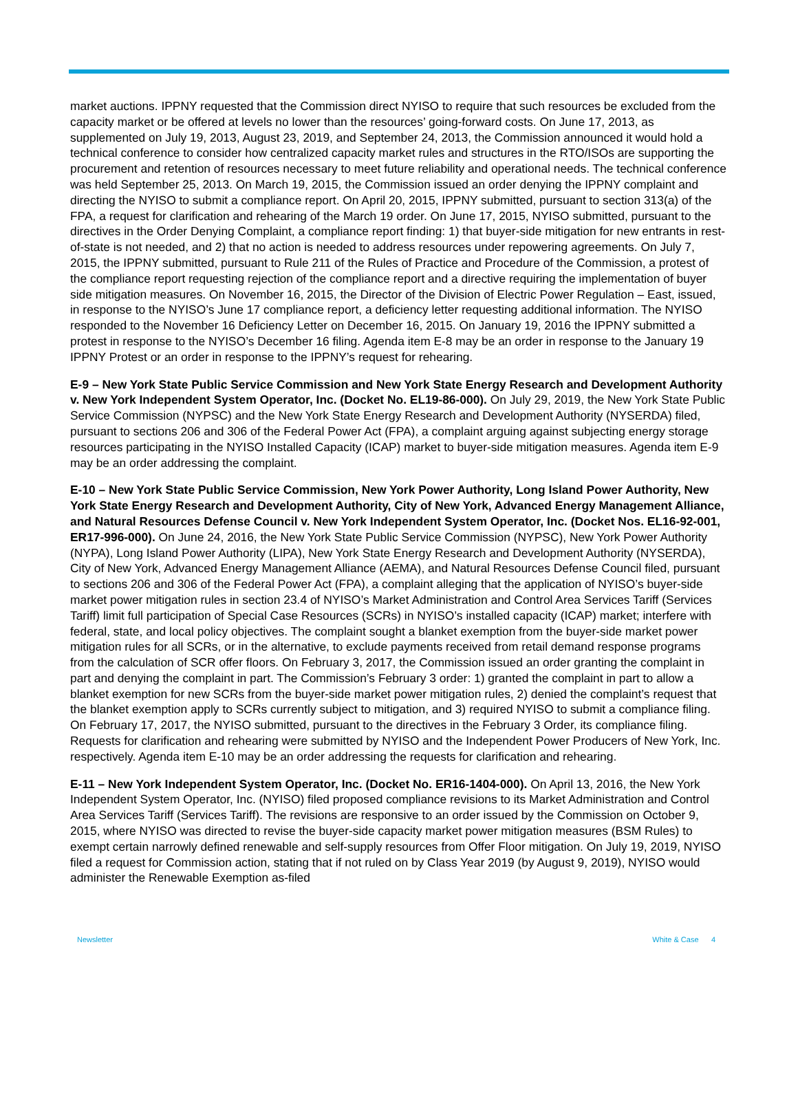market auctions. IPPNY requested that the Commission direct NYISO to require that such resources be excluded from the capacity market or be offered at levels no lower than the resources’ going-forward costs. On June 17, 2013, as supplemented on July 19, 2013, August 23, 2019, and September 24, 2013, the Commission announced it would hold a technical conference to consider how centralized capacity market rules and structures in the RTO/ISOs are supporting the procurement and retention of resources necessary to meet future reliability and operational needs. The technical conference was held September 25, 2013. On March 19, 2015, the Commission issued an order denying the IPPNY complaint and directing the NYISO to submit a compliance report. On April 20, 2015, IPPNY submitted, pursuant to section 313(a) of the FPA, a request for clarification and rehearing of the March 19 order. On June 17, 2015, NYISO submitted, pursuant to the directives in the Order Denying Complaint, a compliance report finding: 1) that buyer-side mitigation for new entrants in rest-of-state is not needed, and 2) that no action is needed to address resources under repowering agreements. On July 7, 2015, the IPPNY submitted, pursuant to Rule 211 of the Rules of Practice and Procedure of the Commission, a protest of the compliance report requesting rejection of the compliance report and a directive requiring the implementation of buyer side mitigation measures. On November 16, 2015, the Director of the Division of Electric Power Regulation – East, issued, in response to the NYISO’s June 17 compliance report, a deficiency letter requesting additional information. The NYISO responded to the November 16 Deficiency Letter on December 16, 2015. On January 19, 2016 the IPPNY submitted a protest in response to the NYISO’s December 16 filing. Agenda item E-8 may be an order in response to the January 19 IPPNY Protest or an order in response to the IPPNY’s request for rehearing.
E-9 – New York State Public Service Commission and New York State Energy Research and Development Authority v. New York Independent System Operator, Inc. (Docket No. EL19-86-000). On July 29, 2019, the New York State Public Service Commission (NYPSC) and the New York State Energy Research and Development Authority (NYSERDA) filed, pursuant to sections 206 and 306 of the Federal Power Act (FPA), a complaint arguing against subjecting energy storage resources participating in the NYISO Installed Capacity (ICAP) market to buyer-side mitigation measures. Agenda item E-9 may be an order addressing the complaint.
E-10 – New York State Public Service Commission, New York Power Authority, Long Island Power Authority, New York State Energy Research and Development Authority, City of New York, Advanced Energy Management Alliance, and Natural Resources Defense Council v. New York Independent System Operator, Inc. (Docket Nos. EL16-92-001, ER17-996-000). On June 24, 2016, the New York State Public Service Commission (NYPSC), New York Power Authority (NYPA), Long Island Power Authority (LIPA), New York State Energy Research and Development Authority (NYSERDA), City of New York, Advanced Energy Management Alliance (AEMA), and Natural Resources Defense Council filed, pursuant to sections 206 and 306 of the Federal Power Act (FPA), a complaint alleging that the application of NYISO’s buyer-side market power mitigation rules in section 23.4 of NYISO’s Market Administration and Control Area Services Tariff (Services Tariff) limit full participation of Special Case Resources (SCRs) in NYISO’s installed capacity (ICAP) market; interfere with federal, state, and local policy objectives. The complaint sought a blanket exemption from the buyer-side market power mitigation rules for all SCRs, or in the alternative, to exclude payments received from retail demand response programs from the calculation of SCR offer floors. On February 3, 2017, the Commission issued an order granting the complaint in part and denying the complaint in part. The Commission’s February 3 order: 1) granted the complaint in part to allow a blanket exemption for new SCRs from the buyer-side market power mitigation rules, 2) denied the complaint’s request that the blanket exemption apply to SCRs currently subject to mitigation, and 3) required NYISO to submit a compliance filing. On February 17, 2017, the NYISO submitted, pursuant to the directives in the February 3 Order, its compliance filing. Requests for clarification and rehearing were submitted by NYISO and the Independent Power Producers of New York, Inc. respectively. Agenda item E-10 may be an order addressing the requests for clarification and rehearing.
E-11 – New York Independent System Operator, Inc. (Docket No. ER16-1404-000). On April 13, 2016, the New York Independent System Operator, Inc. (NYISO) filed proposed compliance revisions to its Market Administration and Control Area Services Tariff (Services Tariff). The revisions are responsive to an order issued by the Commission on October 9, 2015, where NYISO was directed to revise the buyer-side capacity market power mitigation measures (BSM Rules) to exempt certain narrowly defined renewable and self-supply resources from Offer Floor mitigation. On July 19, 2019, NYISO filed a request for Commission action, stating that if not ruled on by Class Year 2019 (by August 9, 2019), NYISO would administer the Renewable Exemption as-filed
Newsletter White & Case 4